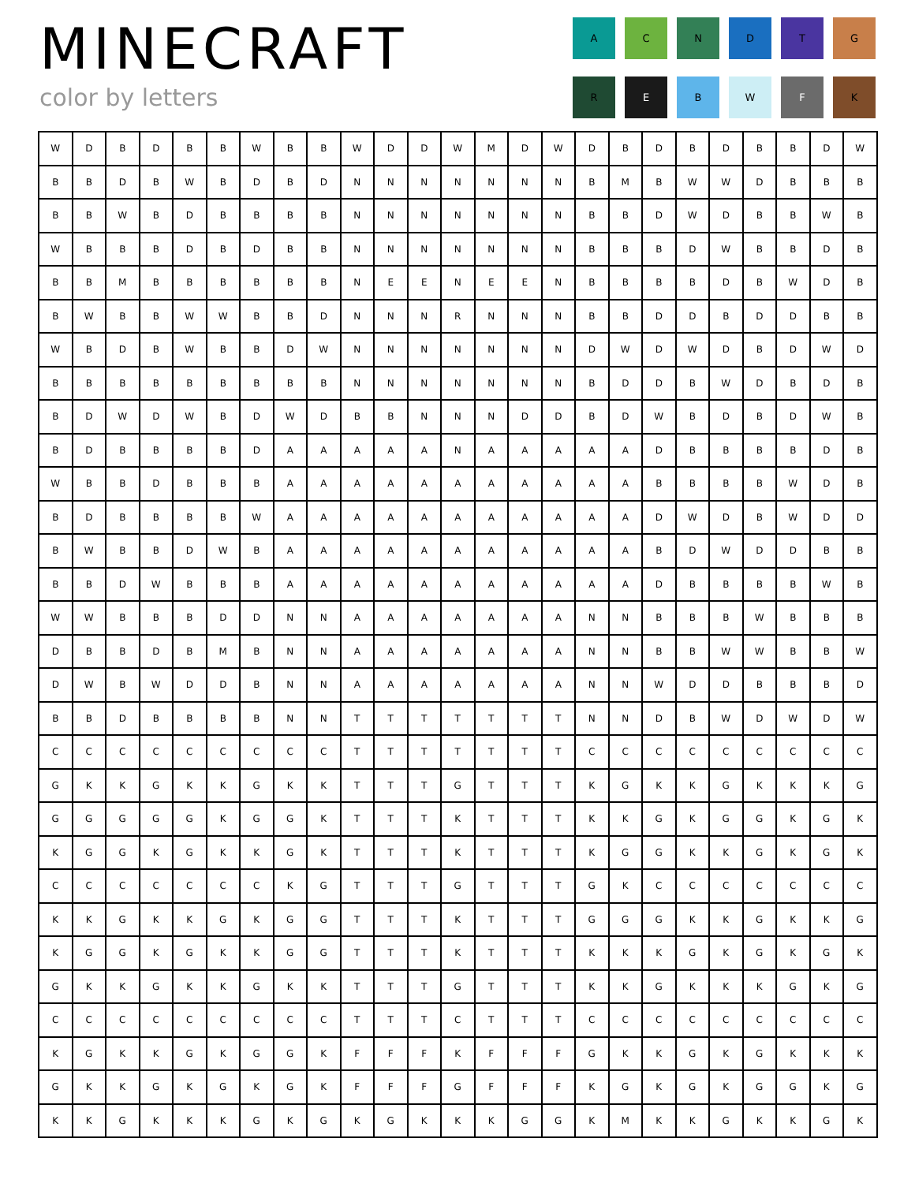MINECRAFT
color by letters
A
C
N
D
T
G
R
E
B
W
F
K
| W | D | B | D | B | B | W | B | B | W | D | D | W | M | D | W | D | B | D | B | D | B | B | D | W |
| B | B | D | B | W | B | D | B | D | N | N | N | N | N | N | N | B | M | B | W | W | D | B | B | B |
| B | B | W | B | D | B | B | B | B | N | N | N | N | N | N | N | B | B | D | W | D | B | B | W | B |
| W | B | B | B | D | B | D | B | B | N | N | N | N | N | N | N | B | B | B | D | W | B | B | D | B |
| B | B | M | B | B | B | B | B | B | N | E | E | N | E | E | N | B | B | B | B | D | B | W | D | B |
| B | W | B | B | W | W | B | B | D | N | N | N | R | N | N | N | B | B | D | D | B | D | D | B | B |
| W | B | D | B | W | B | B | D | W | N | N | N | N | N | N | N | D | W | D | W | D | B | D | W | D |
| B | B | B | B | B | B | B | B | B | N | N | N | N | N | N | N | B | D | D | B | W | D | B | D | B |
| B | D | W | D | W | B | D | W | D | B | B | N | N | N | D | D | B | D | W | B | D | B | D | W | B |
| B | D | B | B | B | B | D | A | A | A | A | A | N | A | A | A | A | A | D | B | B | B | B | D | B |
| W | B | B | D | B | B | B | A | A | A | A | A | A | A | A | A | A | A | B | B | B | B | W | D | B |
| B | D | B | B | B | B | W | A | A | A | A | A | A | A | A | A | A | A | D | W | D | B | W | D | D |
| B | W | B | B | D | W | B | A | A | A | A | A | A | A | A | A | A | A | B | D | W | D | D | B | B |
| B | B | D | W | B | B | B | A | A | A | A | A | A | A | A | A | A | A | D | B | B | B | B | W | B |
| W | W | B | B | B | D | D | N | N | A | A | A | A | A | A | A | N | N | B | B | B | W | B | B | B |
| D | B | B | D | B | M | B | N | N | A | A | A | A | A | A | A | N | N | B | B | W | W | B | B | W |
| D | W | B | W | D | D | B | N | N | A | A | A | A | A | A | A | N | N | W | D | D | B | B | B | D |
| B | B | D | B | B | B | B | N | N | T | T | T | T | T | T | T | N | N | D | B | W | D | W | D | W |
| C | C | C | C | C | C | C | C | C | T | T | T | T | T | T | T | C | C | C | C | C | C | C | C | C |
| G | K | K | G | K | K | G | K | K | T | T | T | G | T | T | T | K | G | K | K | G | K | K | K | G |
| G | G | G | G | G | K | G | G | K | T | T | T | K | T | T | T | K | K | G | K | G | G | K | G | K |
| K | G | G | K | G | K | K | G | K | T | T | T | K | T | T | T | K | G | G | K | K | G | K | G | K |
| C | C | C | C | C | C | C | K | G | T | T | T | G | T | T | T | G | K | C | C | C | C | C | C | C |
| K | K | G | K | K | G | K | G | G | T | T | T | K | T | T | T | G | G | G | K | K | G | K | K | G |
| K | G | G | K | G | K | K | G | G | T | T | T | K | T | T | T | K | K | K | G | K | G | K | G | K |
| G | K | K | G | K | K | G | K | K | T | T | T | G | T | T | T | K | K | G | K | K | K | G | K | G |
| C | C | C | C | C | C | C | C | C | T | T | T | C | T | T | T | C | C | C | C | C | C | C | C | C |
| K | G | K | K | G | K | G | G | K | F | F | F | K | F | F | F | G | K | K | G | K | G | K | K | K |
| G | K | K | G | K | G | K | G | K | F | F | F | G | F | F | F | K | G | K | G | K | G | G | K | G |
| K | K | G | K | K | K | G | K | G | K | G | K | K | K | G | G | K | M | K | K | G | K | K | G | K |